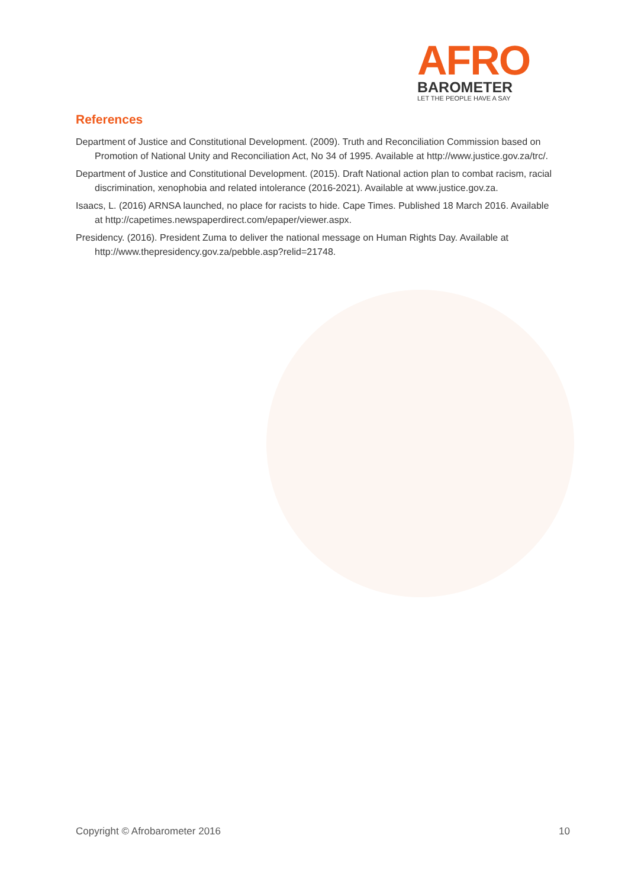AFRO
BAROMETER
LET THE PEOPLE HAVE A SAY
References
Department of Justice and Constitutional Development. (2009). Truth and Reconciliation Commission based on Promotion of National Unity and Reconciliation Act, No 34 of 1995. Available at http://www.justice.gov.za/trc/.
Department of Justice and Constitutional Development. (2015). Draft National action plan to combat racism, racial discrimination, xenophobia and related intolerance (2016-2021). Available at www.justice.gov.za.
Isaacs, L. (2016) ARNSA launched, no place for racists to hide. Cape Times. Published 18 March 2016. Available at http://capetimes.newspaperdirect.com/epaper/viewer.aspx.
Presidency. (2016). President Zuma to deliver the national message on Human Rights Day. Available at http://www.thepresidency.gov.za/pebble.asp?relid=21748.
Copyright © Afrobarometer 2016 10